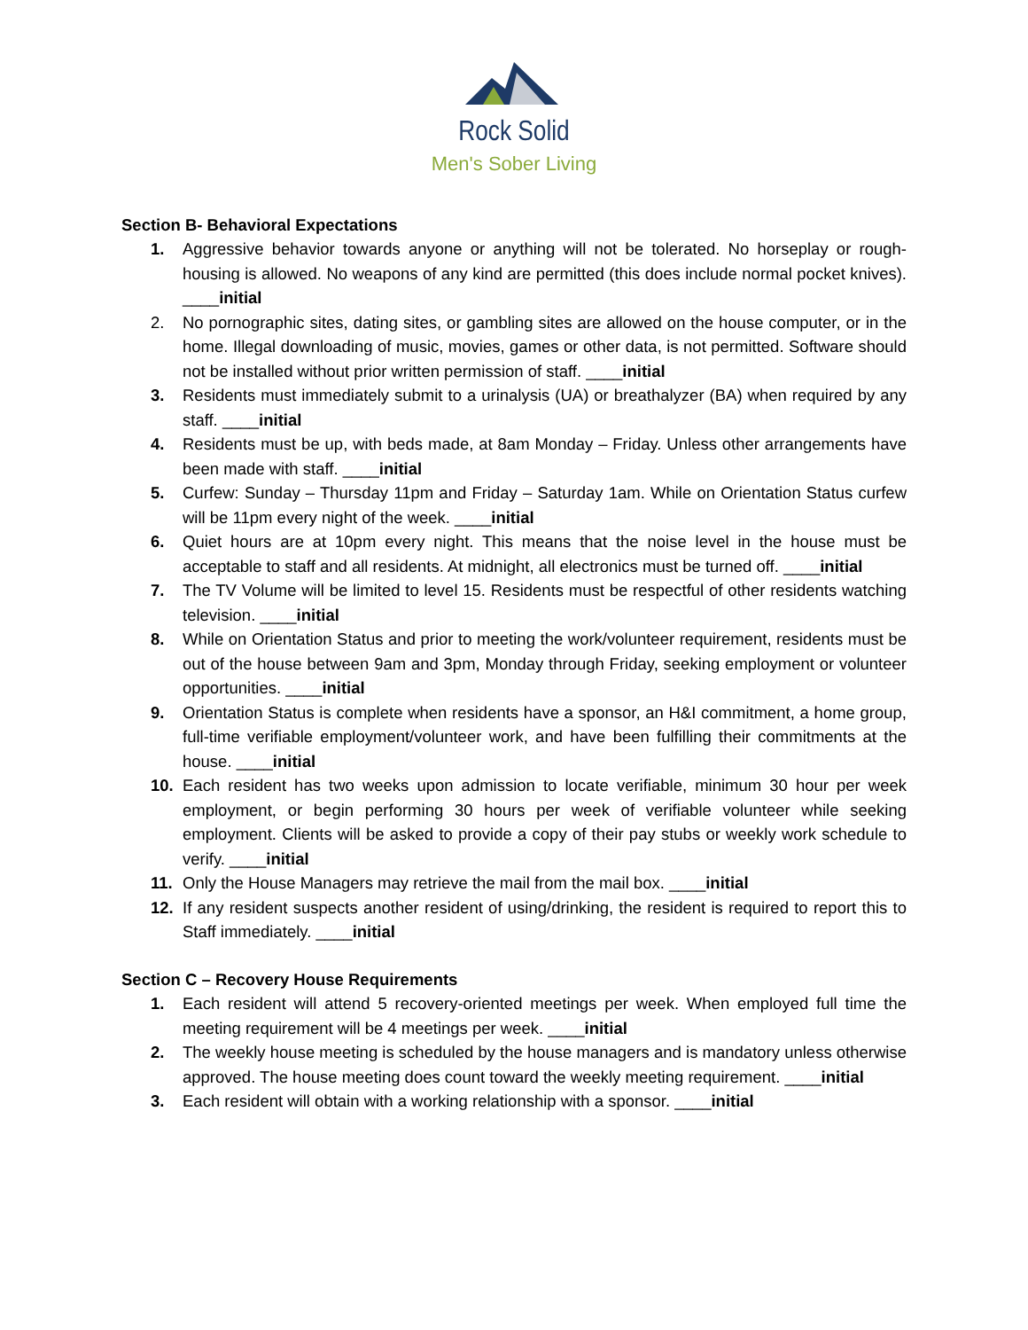Rock Solid
Men's Sober Living
Section B- Behavioral Expectations
1. Aggressive behavior towards anyone or anything will not be tolerated. No horseplay or rough-housing is allowed. No weapons of any kind are permitted (this does include normal pocket knives). ____initial
2. No pornographic sites, dating sites, or gambling sites are allowed on the house computer, or in the home. Illegal downloading of music, movies, games or other data, is not permitted. Software should not be installed without prior written permission of staff. ____initial
3. Residents must immediately submit to a urinalysis (UA) or breathalyzer (BA) when required by any staff. ____initial
4. Residents must be up, with beds made, at 8am Monday – Friday. Unless other arrangements have been made with staff. ____initial
5. Curfew: Sunday – Thursday 11pm and Friday – Saturday 1am. While on Orientation Status curfew will be 11pm every night of the week. ____initial
6. Quiet hours are at 10pm every night. This means that the noise level in the house must be acceptable to staff and all residents. At midnight, all electronics must be turned off. ____initial
7. The TV Volume will be limited to level 15. Residents must be respectful of other residents watching television. ____initial
8. While on Orientation Status and prior to meeting the work/volunteer requirement, residents must be out of the house between 9am and 3pm, Monday through Friday, seeking employment or volunteer opportunities. ____initial
9. Orientation Status is complete when residents have a sponsor, an H&I commitment, a home group, full-time verifiable employment/volunteer work, and have been fulfilling their commitments at the house. ____initial
10. Each resident has two weeks upon admission to locate verifiable, minimum 30 hour per week employment, or begin performing 30 hours per week of verifiable volunteer while seeking employment. Clients will be asked to provide a copy of their pay stubs or weekly work schedule to verify. ____initial
11. Only the House Managers may retrieve the mail from the mail box. ____initial
12. If any resident suspects another resident of using/drinking, the resident is required to report this to Staff immediately. ____initial
Section C – Recovery House Requirements
1. Each resident will attend 5 recovery-oriented meetings per week. When employed full time the meeting requirement will be 4 meetings per week. ____initial
2. The weekly house meeting is scheduled by the house managers and is mandatory unless otherwise approved. The house meeting does count toward the weekly meeting requirement. ____initial
3. Each resident will obtain with a working relationship with a sponsor. ____initial